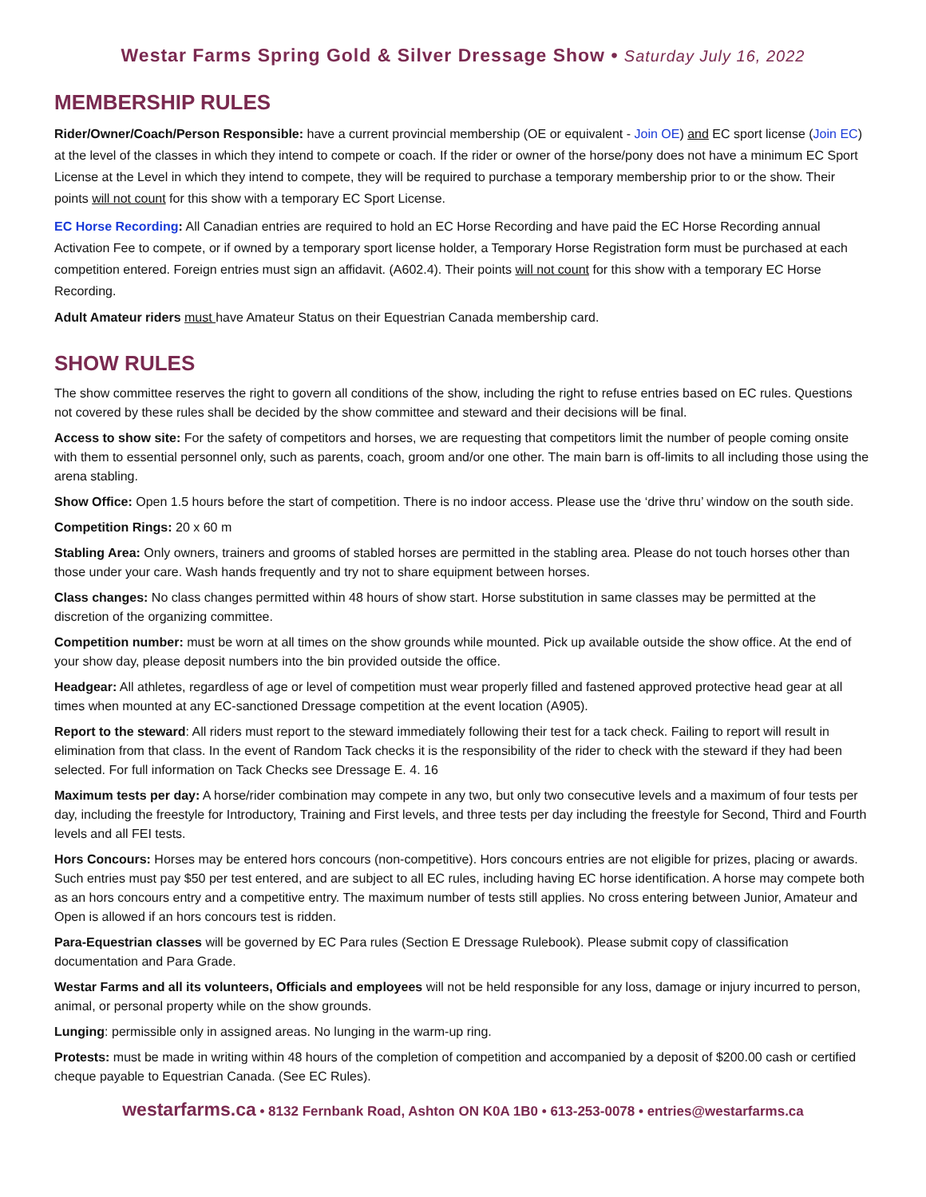Westar Farms Spring Gold & Silver Dressage Show • Saturday July 16, 2022
MEMBERSHIP RULES
Rider/Owner/Coach/Person Responsible: have a current provincial membership (OE or equivalent - Join OE) and EC sport license (Join EC) at the level of the classes in which they intend to compete or coach. If the rider or owner of the horse/pony does not have a minimum EC Sport License at the Level in which they intend to compete, they will be required to purchase a temporary membership prior to or the show. Their points will not count for this show with a temporary EC Sport License.
EC Horse Recording: All Canadian entries are required to hold an EC Horse Recording and have paid the EC Horse Recording annual Activation Fee to compete, or if owned by a temporary sport license holder, a Temporary Horse Registration form must be purchased at each competition entered. Foreign entries must sign an affidavit. (A602.4). Their points will not count for this show with a temporary EC Horse Recording.
Adult Amateur riders must have Amateur Status on their Equestrian Canada membership card.
SHOW RULES
The show committee reserves the right to govern all conditions of the show, including the right to refuse entries based on EC rules. Questions not covered by these rules shall be decided by the show committee and steward and their decisions will be final.
Access to show site: For the safety of competitors and horses, we are requesting that competitors limit the number of people coming onsite with them to essential personnel only, such as parents, coach, groom and/or one other. The main barn is off-limits to all including those using the arena stabling.
Show Office: Open 1.5 hours before the start of competition. There is no indoor access. Please use the ‘drive thru’ window on the south side.
Competition Rings: 20 x 60 m
Stabling Area: Only owners, trainers and grooms of stabled horses are permitted in the stabling area. Please do not touch horses other than those under your care. Wash hands frequently and try not to share equipment between horses.
Class changes: No class changes permitted within 48 hours of show start. Horse substitution in same classes may be permitted at the discretion of the organizing committee.
Competition number: must be worn at all times on the show grounds while mounted. Pick up available outside the show office. At the end of your show day, please deposit numbers into the bin provided outside the office.
Headgear: All athletes, regardless of age or level of competition must wear properly filled and fastened approved protective head gear at all times when mounted at any EC-sanctioned Dressage competition at the event location (A905).
Report to the steward: All riders must report to the steward immediately following their test for a tack check. Failing to report will result in elimination from that class. In the event of Random Tack checks it is the responsibility of the rider to check with the steward if they had been selected. For full information on Tack Checks see Dressage E. 4. 16
Maximum tests per day: A horse/rider combination may compete in any two, but only two consecutive levels and a maximum of four tests per day, including the freestyle for Introductory, Training and First levels, and three tests per day including the freestyle for Second, Third and Fourth levels and all FEI tests.
Hors Concours: Horses may be entered hors concours (non-competitive). Hors concours entries are not eligible for prizes, placing or awards. Such entries must pay $50 per test entered, and are subject to all EC rules, including having EC horse identification. A horse may compete both as an hors concours entry and a competitive entry. The maximum number of tests still applies. No cross entering between Junior, Amateur and Open is allowed if an hors concours test is ridden.
Para-Equestrian classes will be governed by EC Para rules (Section E Dressage Rulebook). Please submit copy of classification documentation and Para Grade.
Westar Farms and all its volunteers, Officials and employees will not be held responsible for any loss, damage or injury incurred to person, animal, or personal property while on the show grounds.
Lunging: permissible only in assigned areas. No lunging in the warm-up ring.
Protests: must be made in writing within 48 hours of the completion of competition and accompanied by a deposit of $200.00 cash or certified cheque payable to Equestrian Canada. (See EC Rules).
westarfarms.ca • 8132 Fernbank Road, Ashton ON K0A 1B0 • 613-253-0078 • entries@westarfarms.ca